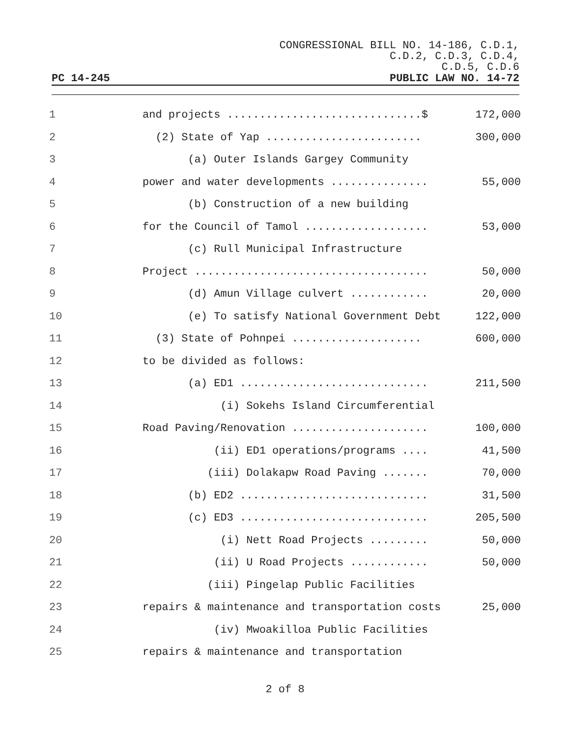CONGRESSIONAL BILL NO. 14-186, C.D.1,
C.D.2, C.D.3, C.D.4,
C.D.5, C.D.6
PC 14-245 PUBLIC LAW NO. 14-72
| 1 | and projects ..............................$ | 172,000 |
| 2 | (2) State of Yap ........................ | 300,000 |
| 3 | (a) Outer Islands Gargey Community | |
| 4 | power and water developments ............... | 55,000 |
| 5 | (b) Construction of a new building | |
| 6 | for the Council of Tamol ................... | 53,000 |
| 7 | (c) Rull Municipal Infrastructure | |
| 8 | Project .................................... | 50,000 |
| 9 | (d) Amun Village culvert ............ | 20,000 |
| 10 | (e) To satisfy National Government Debt | 122,000 |
| 11 | (3) State of Pohnpei .................... | 600,000 |
| 12 | to be divided as follows: | |
| 13 | (a) ED1 ............................. | 211,500 |
| 14 | (i) Sokehs Island Circumferential | |
| 15 | Road Paving/Renovation ..................... | 100,000 |
| 16 | (ii) ED1 operations/programs .... | 41,500 |
| 17 | (iii) Dolakapw Road Paving ....... | 70,000 |
| 18 | (b) ED2 ............................. | 31,500 |
| 19 | (c) ED3 ............................. | 205,500 |
| 20 | (i) Nett Road Projects ......... | 50,000 |
| 21 | (ii) U Road Projects ............ | 50,000 |
| 22 | (iii) Pingelap Public Facilities | |
| 23 | repairs & maintenance and transportation costs | 25,000 |
| 24 | (iv) Mwoakilloa Public Facilities | |
| 25 | repairs & maintenance and transportation | |
2 of 8